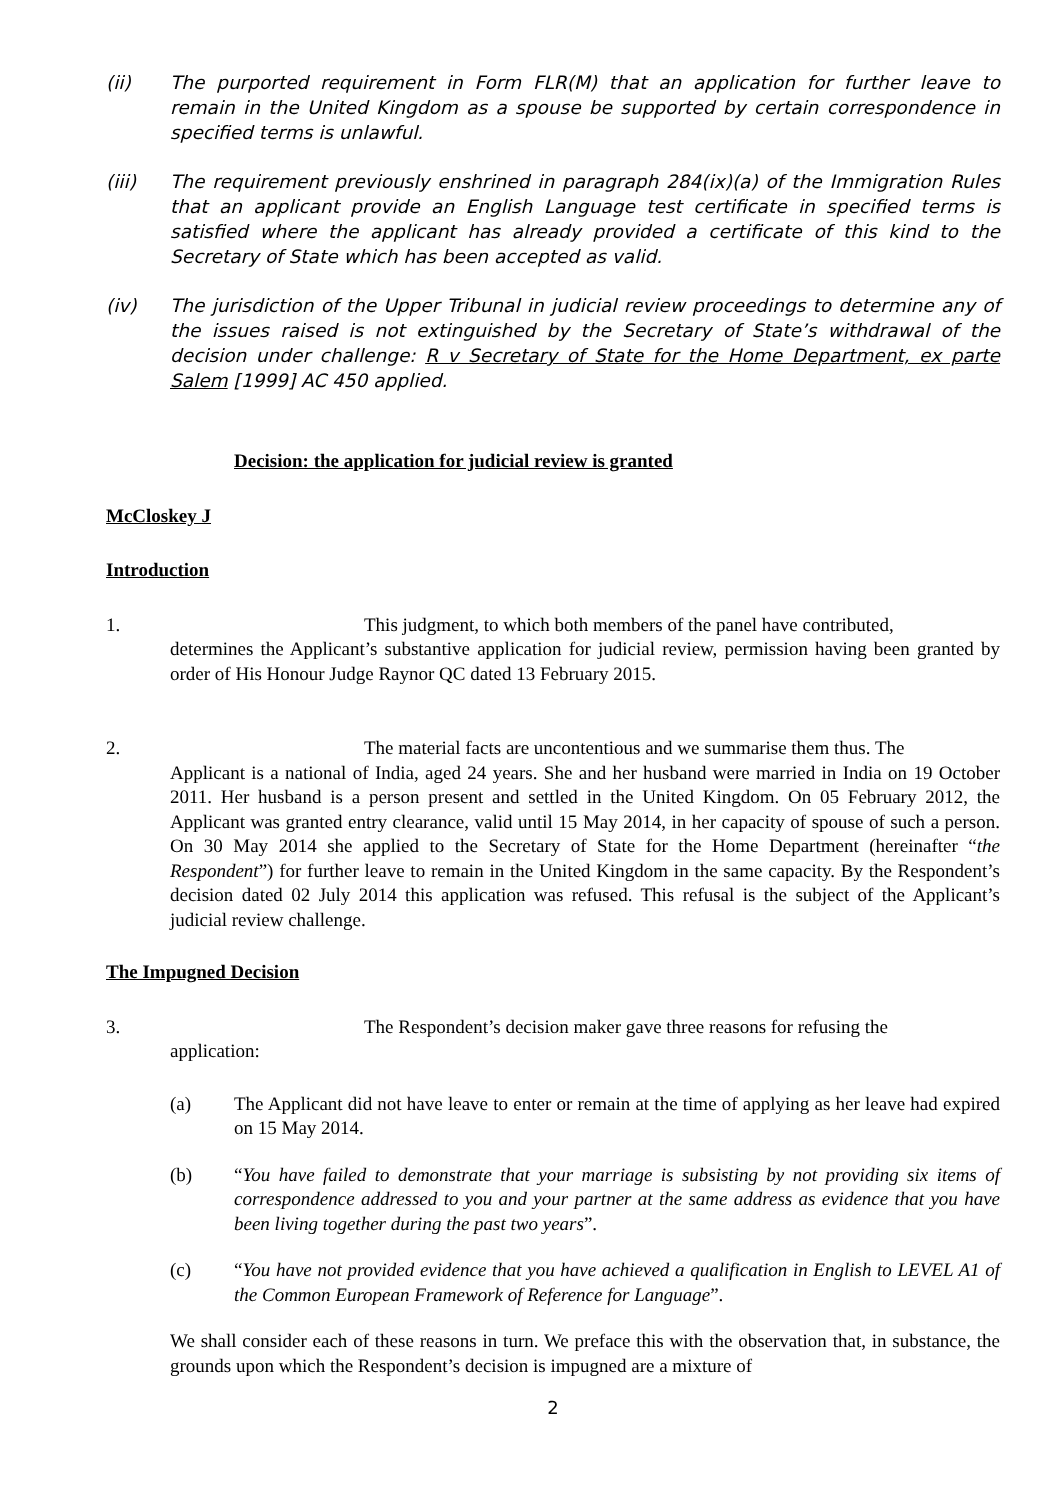(ii) The purported requirement in Form FLR(M) that an application for further leave to remain in the United Kingdom as a spouse be supported by certain correspondence in specified terms is unlawful.
(iii) The requirement previously enshrined in paragraph 284(ix)(a) of the Immigration Rules that an applicant provide an English Language test certificate in specified terms is satisfied where the applicant has already provided a certificate of this kind to the Secretary of State which has been accepted as valid.
(iv) The jurisdiction of the Upper Tribunal in judicial review proceedings to determine any of the issues raised is not extinguished by the Secretary of State’s withdrawal of the decision under challenge: R v Secretary of State for the Home Department, ex parte Salem [1999] AC 450 applied.
Decision: the application for judicial review is granted
McCloskey J
Introduction
1. This judgment, to which both members of the panel have contributed,
determines the Applicant’s substantive application for judicial review, permission having been granted by order of His Honour Judge Raynor QC dated 13 February 2015.
2. The material facts are uncontentious and we summarise them thus. The
Applicant is a national of India, aged 24 years. She and her husband were married in India on 19 October 2011. Her husband is a person present and settled in the United Kingdom. On 05 February 2012, the Applicant was granted entry clearance, valid until 15 May 2014, in her capacity of spouse of such a person. On 30 May 2014 she applied to the Secretary of State for the Home Department (hereinafter “the Respondent”) for further leave to remain in the United Kingdom in the same capacity. By the Respondent’s decision dated 02 July 2014 this application was refused. This refusal is the subject of the Applicant’s judicial review challenge.
The Impugned Decision
3. The Respondent’s decision maker gave three reasons for refusing the
application:
(a) The Applicant did not have leave to enter or remain at the time of applying as her leave had expired on 15 May 2014.
(b) “You have failed to demonstrate that your marriage is subsisting by not providing six items of correspondence addressed to you and your partner at the same address as evidence that you have been living together during the past two years”.
(c) “You have not provided evidence that you have achieved a qualification in English to LEVEL A1 of the Common European Framework of Reference for Language”.
We shall consider each of these reasons in turn. We preface this with the observation that, in substance, the grounds upon which the Respondent’s decision is impugned are a mixture of
2